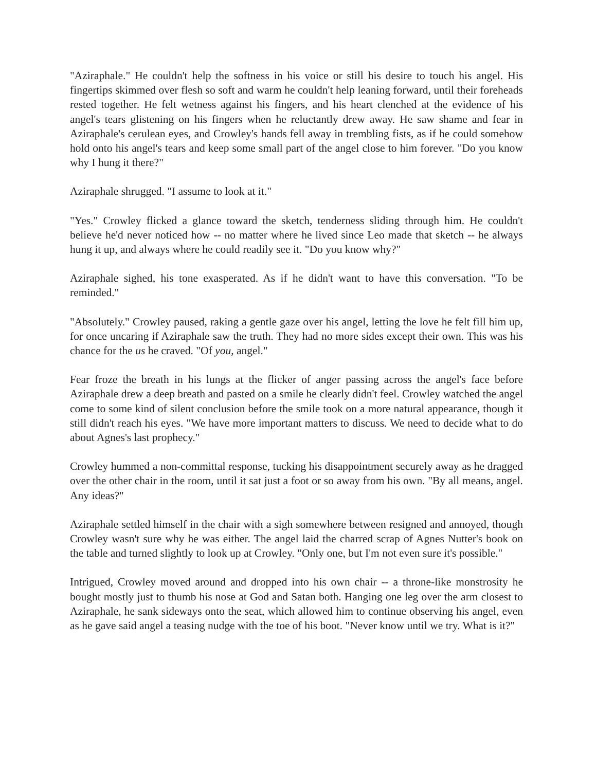"Aziraphale." He couldn't help the softness in his voice or still his desire to touch his angel. His fingertips skimmed over flesh so soft and warm he couldn't help leaning forward, until their foreheads rested together. He felt wetness against his fingers, and his heart clenched at the evidence of his angel's tears glistening on his fingers when he reluctantly drew away. He saw shame and fear in Aziraphale's cerulean eyes, and Crowley's hands fell away in trembling fists, as if he could somehow hold onto his angel's tears and keep some small part of the angel close to him forever. "Do you know why I hung it there?"
Aziraphale shrugged. "I assume to look at it."
"Yes." Crowley flicked a glance toward the sketch, tenderness sliding through him. He couldn't believe he'd never noticed how -- no matter where he lived since Leo made that sketch -- he always hung it up, and always where he could readily see it. "Do you know why?"
Aziraphale sighed, his tone exasperated. As if he didn't want to have this conversation. "To be reminded."
"Absolutely." Crowley paused, raking a gentle gaze over his angel, letting the love he felt fill him up, for once uncaring if Aziraphale saw the truth. They had no more sides except their own. This was his chance for the us he craved. "Of you, angel."
Fear froze the breath in his lungs at the flicker of anger passing across the angel's face before Aziraphale drew a deep breath and pasted on a smile he clearly didn't feel. Crowley watched the angel come to some kind of silent conclusion before the smile took on a more natural appearance, though it still didn't reach his eyes. "We have more important matters to discuss. We need to decide what to do about Agnes's last prophecy."
Crowley hummed a non-committal response, tucking his disappointment securely away as he dragged over the other chair in the room, until it sat just a foot or so away from his own. "By all means, angel. Any ideas?"
Aziraphale settled himself in the chair with a sigh somewhere between resigned and annoyed, though Crowley wasn't sure why he was either. The angel laid the charred scrap of Agnes Nutter's book on the table and turned slightly to look up at Crowley. "Only one, but I'm not even sure it's possible."
Intrigued, Crowley moved around and dropped into his own chair -- a throne-like monstrosity he bought mostly just to thumb his nose at God and Satan both. Hanging one leg over the arm closest to Aziraphale, he sank sideways onto the seat, which allowed him to continue observing his angel, even as he gave said angel a teasing nudge with the toe of his boot. "Never know until we try. What is it?"